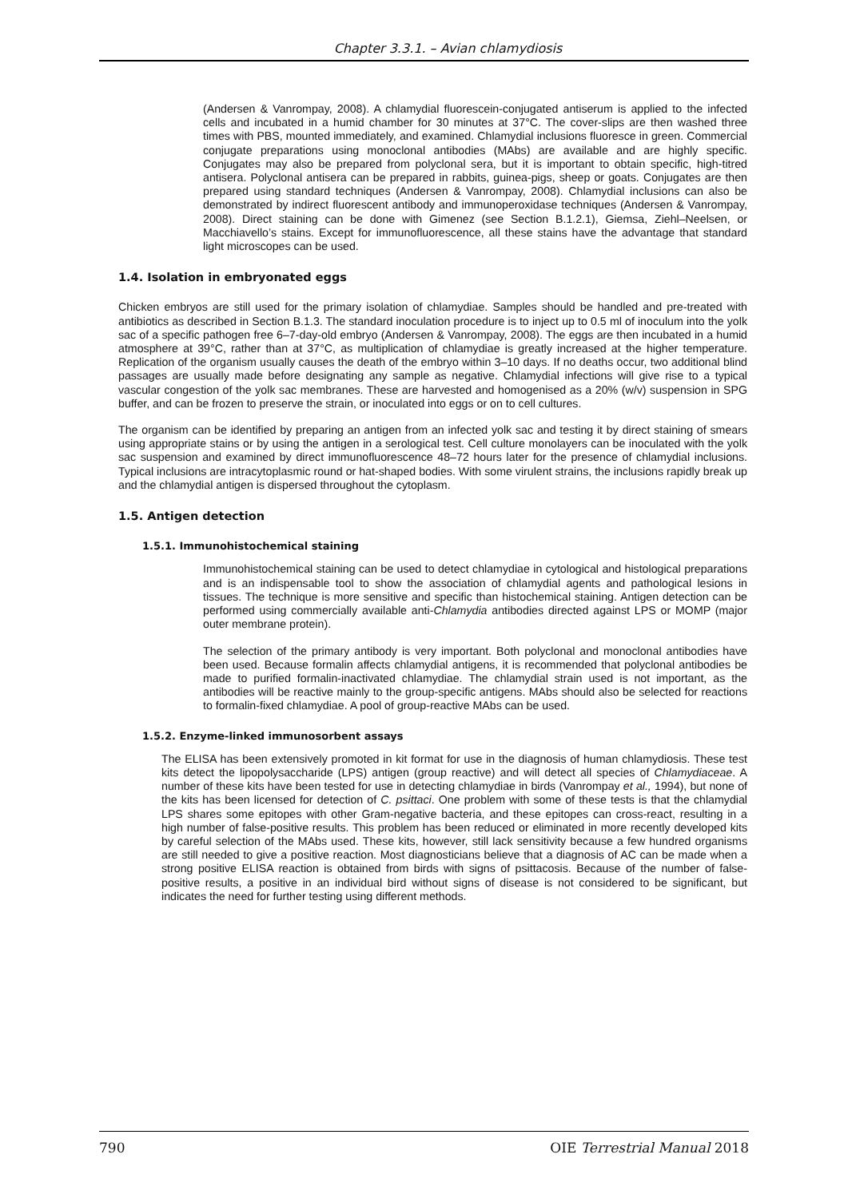Chapter 3.3.1. – Avian chlamydiosis
(Andersen & Vanrompay, 2008). A chlamydial fluorescein-conjugated antiserum is applied to the infected cells and incubated in a humid chamber for 30 minutes at 37°C. The cover-slips are then washed three times with PBS, mounted immediately, and examined. Chlamydial inclusions fluoresce in green. Commercial conjugate preparations using monoclonal antibodies (MAbs) are available and are highly specific. Conjugates may also be prepared from polyclonal sera, but it is important to obtain specific, high-titred antisera. Polyclonal antisera can be prepared in rabbits, guinea-pigs, sheep or goats. Conjugates are then prepared using standard techniques (Andersen & Vanrompay, 2008). Chlamydial inclusions can also be demonstrated by indirect fluorescent antibody and immunoperoxidase techniques (Andersen & Vanrompay, 2008). Direct staining can be done with Gimenez (see Section B.1.2.1), Giemsa, Ziehl–Neelsen, or Macchiavello’s stains. Except for immunofluorescence, all these stains have the advantage that standard light microscopes can be used.
1.4. Isolation in embryonated eggs
Chicken embryos are still used for the primary isolation of chlamydiae. Samples should be handled and pre-treated with antibiotics as described in Section B.1.3. The standard inoculation procedure is to inject up to 0.5 ml of inoculum into the yolk sac of a specific pathogen free 6–7-day-old embryo (Andersen & Vanrompay, 2008). The eggs are then incubated in a humid atmosphere at 39°C, rather than at 37°C, as multiplication of chlamydiae is greatly increased at the higher temperature. Replication of the organism usually causes the death of the embryo within 3–10 days. If no deaths occur, two additional blind passages are usually made before designating any sample as negative. Chlamydial infections will give rise to a typical vascular congestion of the yolk sac membranes. These are harvested and homogenised as a 20% (w/v) suspension in SPG buffer, and can be frozen to preserve the strain, or inoculated into eggs or on to cell cultures.
The organism can be identified by preparing an antigen from an infected yolk sac and testing it by direct staining of smears using appropriate stains or by using the antigen in a serological test. Cell culture monolayers can be inoculated with the yolk sac suspension and examined by direct immunofluorescence 48–72 hours later for the presence of chlamydial inclusions. Typical inclusions are intracytoplasmic round or hat-shaped bodies. With some virulent strains, the inclusions rapidly break up and the chlamydial antigen is dispersed throughout the cytoplasm.
1.5. Antigen detection
1.5.1. Immunohistochemical staining
Immunohistochemical staining can be used to detect chlamydiae in cytological and histological preparations and is an indispensable tool to show the association of chlamydial agents and pathological lesions in tissues. The technique is more sensitive and specific than histochemical staining. Antigen detection can be performed using commercially available anti-Chlamydia antibodies directed against LPS or MOMP (major outer membrane protein).
The selection of the primary antibody is very important. Both polyclonal and monoclonal antibodies have been used. Because formalin affects chlamydial antigens, it is recommended that polyclonal antibodies be made to purified formalin-inactivated chlamydiae. The chlamydial strain used is not important, as the antibodies will be reactive mainly to the group-specific antigens. MAbs should also be selected for reactions to formalin-fixed chlamydiae. A pool of group-reactive MAbs can be used.
1.5.2. Enzyme-linked immunosorbent assays
The ELISA has been extensively promoted in kit format for use in the diagnosis of human chlamydiosis. These test kits detect the lipopolysaccharide (LPS) antigen (group reactive) and will detect all species of Chlamydiaceae. A number of these kits have been tested for use in detecting chlamydiae in birds (Vanrompay et al., 1994), but none of the kits has been licensed for detection of C. psittaci. One problem with some of these tests is that the chlamydial LPS shares some epitopes with other Gram-negative bacteria, and these epitopes can cross-react, resulting in a high number of false-positive results. This problem has been reduced or eliminated in more recently developed kits by careful selection of the MAbs used. These kits, however, still lack sensitivity because a few hundred organisms are still needed to give a positive reaction. Most diagnosticians believe that a diagnosis of AC can be made when a strong positive ELISA reaction is obtained from birds with signs of psittacosis. Because of the number of false-positive results, a positive in an individual bird without signs of disease is not considered to be significant, but indicates the need for further testing using different methods.
790 OIE Terrestrial Manual 2018